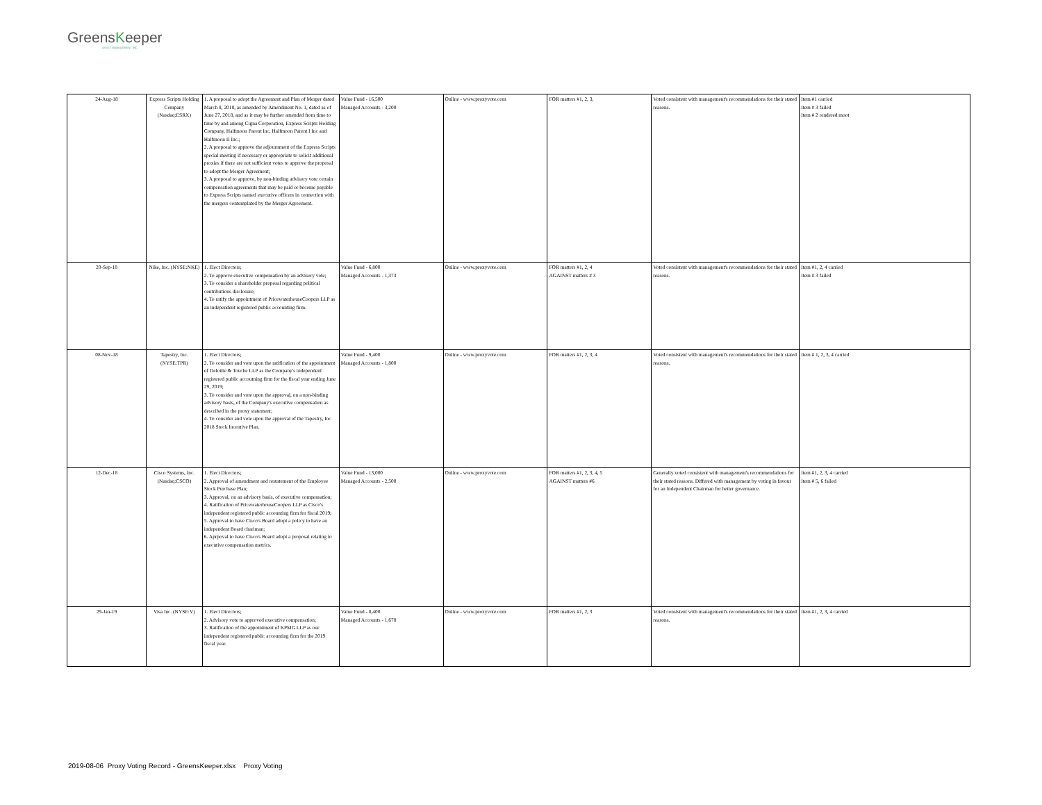GreensKeeper
ASSET MANAGEMENT INC.
| 24-Aug-18 | Express Scripts Holding Company (Nasdaq:ESRX) | 1. A proposal to adopt the Agreement and Plan of Merger dated March 8, 2018, as amended by Amendment No. 1, dated as of June 27, 2018, and as it may be further amended from time to time by and among Cigna Corporation, Express Scripts Holding Company, Halfmoon Parent Inc, Halfmoon Parent I Inc and Halfmoon II Inc.; 2. A proposal to approve the adjournment of the Express Scripts special meeting if necessary or appropriate to solicit additional proxies if there are not sufficient votes to approve the proposal to adopt the Merger Agreement; 3. A proposal to approve, by non-binding advisory vote certain compensation agreements that may be paid or become payable to Express Scripts named executive officers in connection with the mergers contemplated by the Merger Agreement. | Value Fund - 16,500 Managed Accounts - 3,200 | Online - www.proxyvote.com | FOR matters #1, 2, 3, | Voted consistent with management's recommendations for their stated reasons. | Item #1 carried Item # 3 failed Item # 2 rendered moot |
| 20-Sep-18 | Nike, Inc. (NYSE:NKE) | 1. Elect Directors; 2. To approve executive compensation by an advisory vote; 3. To consider a shareholder proposal regarding political contributions disclosure; 4. To ratify the appointment of PricewaterhouseCoopers LLP as an independent registered public accounting firm. | Value Fund - 6,800 Managed Accounts - 1,373 | Online - www.proxyvote.com | FOR matters #1, 2, 4 AGAINST matters # 3 | Voted consistent with management's recommendations for their stated reasons. | Item #1, 2, 4 carried Item # 3 failed |
| 08-Nov-18 | Tapestry, Inc. (NYSE:TPR) | 1. Elect Directors; 2. To consider and vote upon the ratification of the appointment of Deloitte & Touche LLP as the Company's independent registered public accoutning firm for the fiscal year ending June 29, 2019; 3. To consider and vote upon the approval, on a non-binding advisory basis, of the Company's executive compensation as described in the proxy statement; 4. To consider and vote upon the approval of the Tapestry, Inc 2018 Stock Incentive Plan. | Value Fund - 9,400 Managed Accounts - 1,800 | Online - www.proxyvote.com | FOR matters #1, 2, 3, 4 | Voted consistent with management's recommendations for their stated reasons. | Item # 1, 2, 3, 4 carried |
| 12-Dec-18 | Cisco Systems, Inc. (Nasdaq:CSCO) | 1. Elect Directors; 2. Approval of amendment and restatement of the Employee Stock Purchase Plan; 3. Approval, on an advisory basis, of executive compensation; 4. Ratification of PricewaterhouseCoopers LLP as Cisco's independent registered public accounting firm for fiscal 2019; 5. Approval to have Cisco's Board adopt a policy to have an independent Board chariman; 6. Aprpoval to have Cisco's Board adopt a proposal relating to executive compensation metrics. | Value Fund - 13,000 Managed Accounts - 2,500 | Online - www.proxyvote.com | FOR matters #1, 2, 3, 4, 5 AGAINST matters #6 | Generally voted consistent with management's recommendations for their stated reasons. Differed with management by voting in favour for an Independent Chairman for better governance. | Item #1, 2, 3, 4 carried Item # 5, 6 failed |
| 29-Jan-19 | Visa Inc. (NYSE:V) | 1. Elect Directors; 2. Advisory vote to approved executive compensation; 3. Ratification of the appointment of KPMG LLP as our independent registered public accounting firm for the 2019 fiscal year. | Value Fund - 8,400 Managed Accounts - 1,678 | Online - www.proxyvote.com | FOR matters #1, 2, 3 | Voted consistent with management's recommendations for their stated reasons. | Item #1, 2, 3, 4 carried |
2019-08-06 Proxy Voting Record - GreensKeeper.xlsx Proxy Voting